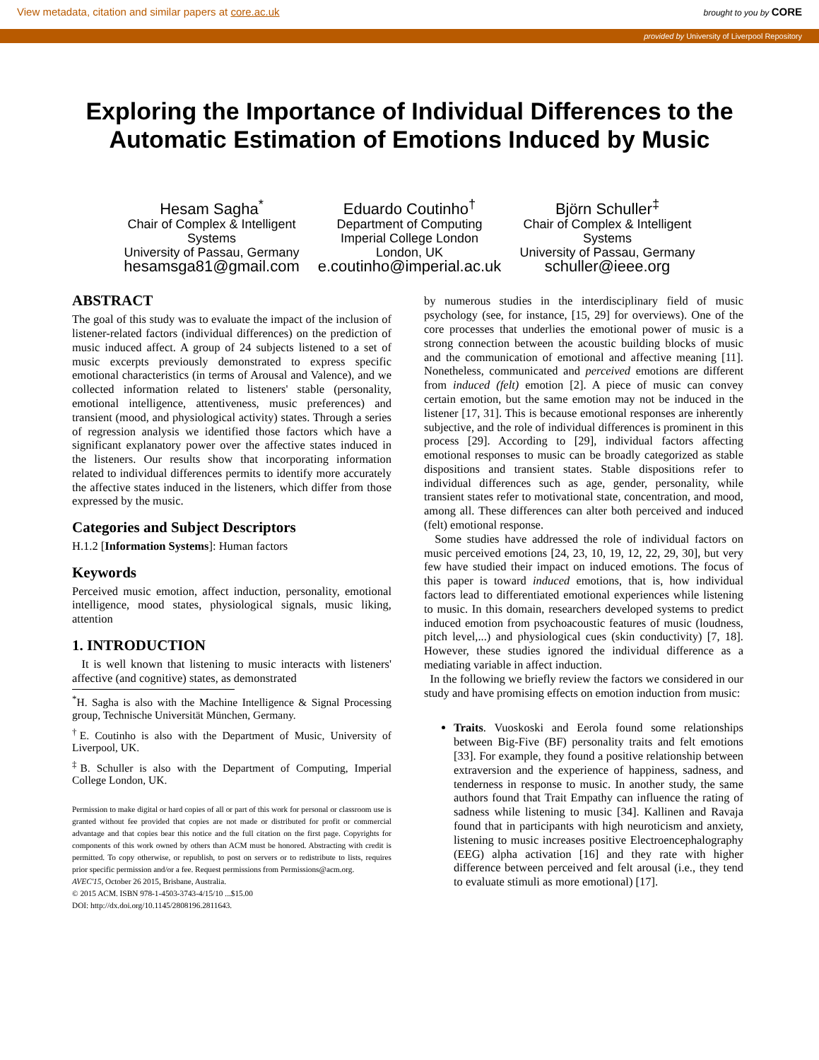View metadata, citation and similar papers at core.ac.uk brought to you by CORE
provided by University of Liverpool Repository
Exploring the Importance of Individual Differences to the Automatic Estimation of Emotions Induced by Music
Hesam Sagha<sup>*</sup>
Chair of Complex & Intelligent Systems
University of Passau, Germany
hesamsga81@gmail.com
Eduardo Coutinho<sup>†</sup>
Department of Computing
Imperial College London
London, UK
e.coutinho@imperial.ac.uk
Björn Schuller<sup>‡</sup>
Chair of Complex & Intelligent Systems
University of Passau, Germany
schuller@ieee.org
ABSTRACT
The goal of this study was to evaluate the impact of the inclusion of listener-related factors (individual differences) on the prediction of music induced affect. A group of 24 subjects listened to a set of music excerpts previously demonstrated to express specific emotional characteristics (in terms of Arousal and Valence), and we collected information related to listeners' stable (personality, emotional intelligence, attentiveness, music preferences) and transient (mood, and physiological activity) states. Through a series of regression analysis we identified those factors which have a significant explanatory power over the affective states induced in the listeners. Our results show that incorporating information related to individual differences permits to identify more accurately the affective states induced in the listeners, which differ from those expressed by the music.
Categories and Subject Descriptors
H.1.2 [Information Systems]: Human factors
Keywords
Perceived music emotion, affect induction, personality, emotional intelligence, mood states, physiological signals, music liking, attention
1. INTRODUCTION
It is well known that listening to music interacts with listeners' affective (and cognitive) states, as demonstrated
<sup>*</sup> H. Sagha is also with the Machine Intelligence & Signal Processing group, Technische Universität München, Germany.
<sup>†</sup> E. Coutinho is also with the Department of Music, University of Liverpool, UK.
<sup>‡</sup> B. Schuller is also with the Department of Computing, Imperial College London, UK.
Permission to make digital or hard copies of all or part of this work for personal or classroom use is granted without fee provided that copies are not made or distributed for profit or commercial advantage and that copies bear this notice and the full citation on the first page. Copyrights for components of this work owned by others than ACM must be honored. Abstracting with credit is permitted. To copy otherwise, or republish, to post on servers or to redistribute to lists, requires prior specific permission and/or a fee. Request permissions from Permissions@acm.org.
AVEC'15, October 26 2015, Brisbane, Australia.
© 2015 ACM. ISBN 978-1-4503-3743-4/15/10 ...$15.00
DOI: http://dx.doi.org/10.1145/2808196.2811643.
by numerous studies in the interdisciplinary field of music psychology (see, for instance, [15, 29] for overviews). One of the core processes that underlies the emotional power of music is a strong connection between the acoustic building blocks of music and the communication of emotional and affective meaning [11]. Nonetheless, communicated and perceived emotions are different from induced (felt) emotion [2]. A piece of music can convey certain emotion, but the same emotion may not be induced in the listener [17, 31]. This is because emotional responses are inherently subjective, and the role of individual differences is prominent in this process [29]. According to [29], individual factors affecting emotional responses to music can be broadly categorized as stable dispositions and transient states. Stable dispositions refer to individual differences such as age, gender, personality, while transient states refer to motivational state, concentration, and mood, among all. These differences can alter both perceived and induced (felt) emotional response.
Some studies have addressed the role of individual factors on music perceived emotions [24, 23, 10, 19, 12, 22, 29, 30], but very few have studied their impact on induced emotions. The focus of this paper is toward induced emotions, that is, how individual factors lead to differentiated emotional experiences while listening to music. In this domain, researchers developed systems to predict induced emotion from psychoacoustic features of music (loudness, pitch level,...) and physiological cues (skin conductivity) [7, 18]. However, these studies ignored the individual difference as a mediating variable in affect induction.
In the following we briefly review the factors we considered in our study and have promising effects on emotion induction from music:
Traits. Vuoskoski and Eerola found some relationships between Big-Five (BF) personality traits and felt emotions [33]. For example, they found a positive relationship between extraversion and the experience of happiness, sadness, and tenderness in response to music. In another study, the same authors found that Trait Empathy can influence the rating of sadness while listening to music [34]. Kallinen and Ravaja found that in participants with high neuroticism and anxiety, listening to music increases positive Electroencephalography (EEG) alpha activation [16] and they rate with higher difference between perceived and felt arousal (i.e., they tend to evaluate stimuli as more emotional) [17].